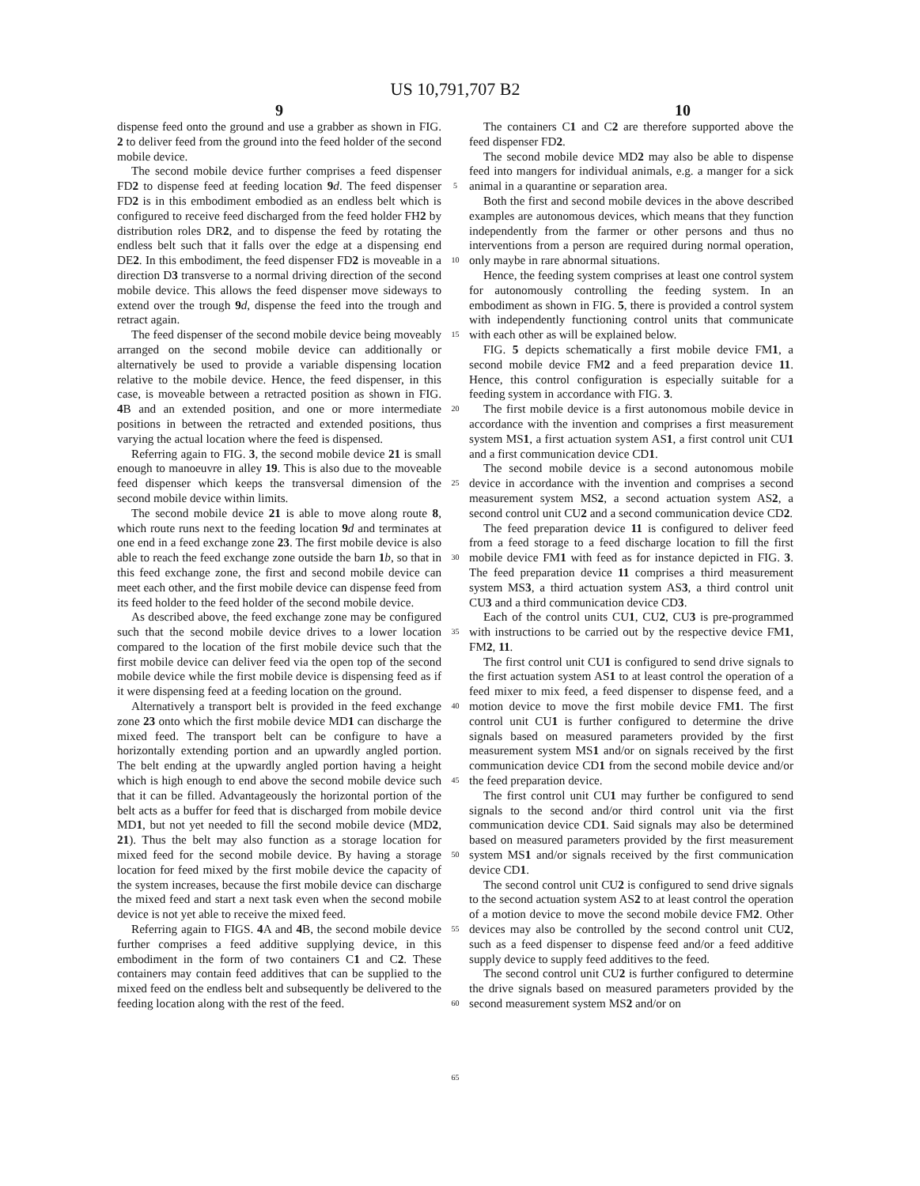US 10,791,707 B2
9 10
dispense feed onto the ground and use a grabber as shown in FIG. 2 to deliver feed from the ground into the feed holder of the second mobile device.
The second mobile device further comprises a feed dispenser FD2 to dispense feed at feeding location 9 d. The feed dispenser FD2 is in this embodiment embodied as an endless belt which is configured to receive feed discharged from the feed holder FH2 by distribution roles DR2, and to dispense the feed by rotating the endless belt such that it falls over the edge at a dispensing end DE2. In this embodiment, the feed dispenser FD2 is moveable in a direction D3 transverse to a normal driving direction of the second mobile device. This allows the feed dispenser move sideways to extend over the trough 9 d, dispense the feed into the trough and retract again.
The feed dispenser of the second mobile device being moveably arranged on the second mobile device can additionally or alternatively be used to provide a variable dispensing location relative to the mobile device. Hence, the feed dispenser, in this case, is moveable between a retracted position as shown in FIG. 4 B and an extended position, and one or more intermediate positions in between the retracted and extended positions, thus varying the actual location where the feed is dispensed.
Referring again to FIG. 3, the second mobile device 21 is small enough to manoeuvre in alley 19. This is also due to the moveable feed dispenser which keeps the transversal dimension of the second mobile device within limits.
The second mobile device 21 is able to move along route 8, which route runs next to the feeding location 9 d and terminates at one end in a feed exchange zone 23. The first mobile device is also able to reach the feed exchange zone outside the barn 1 b, so that in this feed exchange zone, the first and second mobile device can meet each other, and the first mobile device can dispense feed from its feed holder to the feed holder of the second mobile device.
As described above, the feed exchange zone may be configured such that the second mobile device drives to a lower location compared to the location of the first mobile device such that the first mobile device can deliver feed via the open top of the second mobile device while the first mobile device is dispensing feed as if it were dispensing feed at a feeding location on the ground.
Alternatively a transport belt is provided in the feed exchange zone 23 onto which the first mobile device MD1 can discharge the mixed feed. The transport belt can be configure to have a horizontally extending portion and an upwardly angled portion. The belt ending at the upwardly angled portion having a height which is high enough to end above the second mobile device such that it can be filled. Advantageously the horizontal portion of the belt acts as a buffer for feed that is discharged from mobile device MD1, but not yet needed to fill the second mobile device (MD2, 21). Thus the belt may also function as a storage location for mixed feed for the second mobile device. By having a storage location for feed mixed by the first mobile device the capacity of the system increases, because the first mobile device can discharge the mixed feed and start a next task even when the second mobile device is not yet able to receive the mixed feed.
Referring again to FIGS. 4 A and 4 B, the second mobile device further comprises a feed additive supplying device, in this embodiment in the form of two containers C1 and C2. These containers may contain feed additives that can be supplied to the mixed feed on the endless belt and subsequently be delivered to the feeding location along with the rest of the feed.
5
10
15
20
25
30
35
40
45
50
55
60
65
The containers C1 and C2 are therefore supported above the feed dispenser FD2.
The second mobile device MD2 may also be able to dispense feed into mangers for individual animals, e.g. a manger for a sick animal in a quarantine or separation area.
Both the first and second mobile devices in the above described examples are autonomous devices, which means that they function independently from the farmer or other persons and thus no interventions from a person are required during normal operation, only maybe in rare abnormal situations.
Hence, the feeding system comprises at least one control system for autonomously controlling the feeding system. In an embodiment as shown in FIG. 5, there is provided a control system with independently functioning control units that communicate with each other as will be explained below.
FIG. 5 depicts schematically a first mobile device FM1, a second mobile device FM2 and a feed preparation device 11. Hence, this control configuration is especially suitable for a feeding system in accordance with FIG. 3.
The first mobile device is a first autonomous mobile device in accordance with the invention and comprises a first measurement system MS1, a first actuation system AS1, a first control unit CU1 and a first communication device CD1.
The second mobile device is a second autonomous mobile device in accordance with the invention and comprises a second measurement system MS2, a second actuation system AS2, a second control unit CU2 and a second communication device CD2.
The feed preparation device 11 is configured to deliver feed from a feed storage to a feed discharge location to fill the first mobile device FM1 with feed as for instance depicted in FIG. 3. The feed preparation device 11 comprises a third measurement system MS3, a third actuation system AS3, a third control unit CU3 and a third communication device CD3.
Each of the control units CU1, CU2, CU3 is pre-programmed with instructions to be carried out by the respective device FM1, FM2, 11.
The first control unit CU1 is configured to send drive signals to the first actuation system AS1 to at least control the operation of a feed mixer to mix feed, a feed dispenser to dispense feed, and a motion device to move the first mobile device FM1. The first control unit CU1 is further configured to determine the drive signals based on measured parameters provided by the first measurement system MS1 and/or on signals received by the first communication device CD1 from the second mobile device and/or the feed preparation device.
The first control unit CU1 may further be configured to send signals to the second and/or third control unit via the first communication device CD1. Said signals may also be determined based on measured parameters provided by the first measurement system MS1 and/or signals received by the first communication device CD1.
The second control unit CU2 is configured to send drive signals to the second actuation system AS2 to at least control the operation of a motion device to move the second mobile device FM2. Other devices may also be controlled by the second control unit CU2, such as a feed dispenser to dispense feed and/or a feed additive supply device to supply feed additives to the feed.
The second control unit CU2 is further configured to determine the drive signals based on measured parameters provided by the second measurement system MS2 and/or on